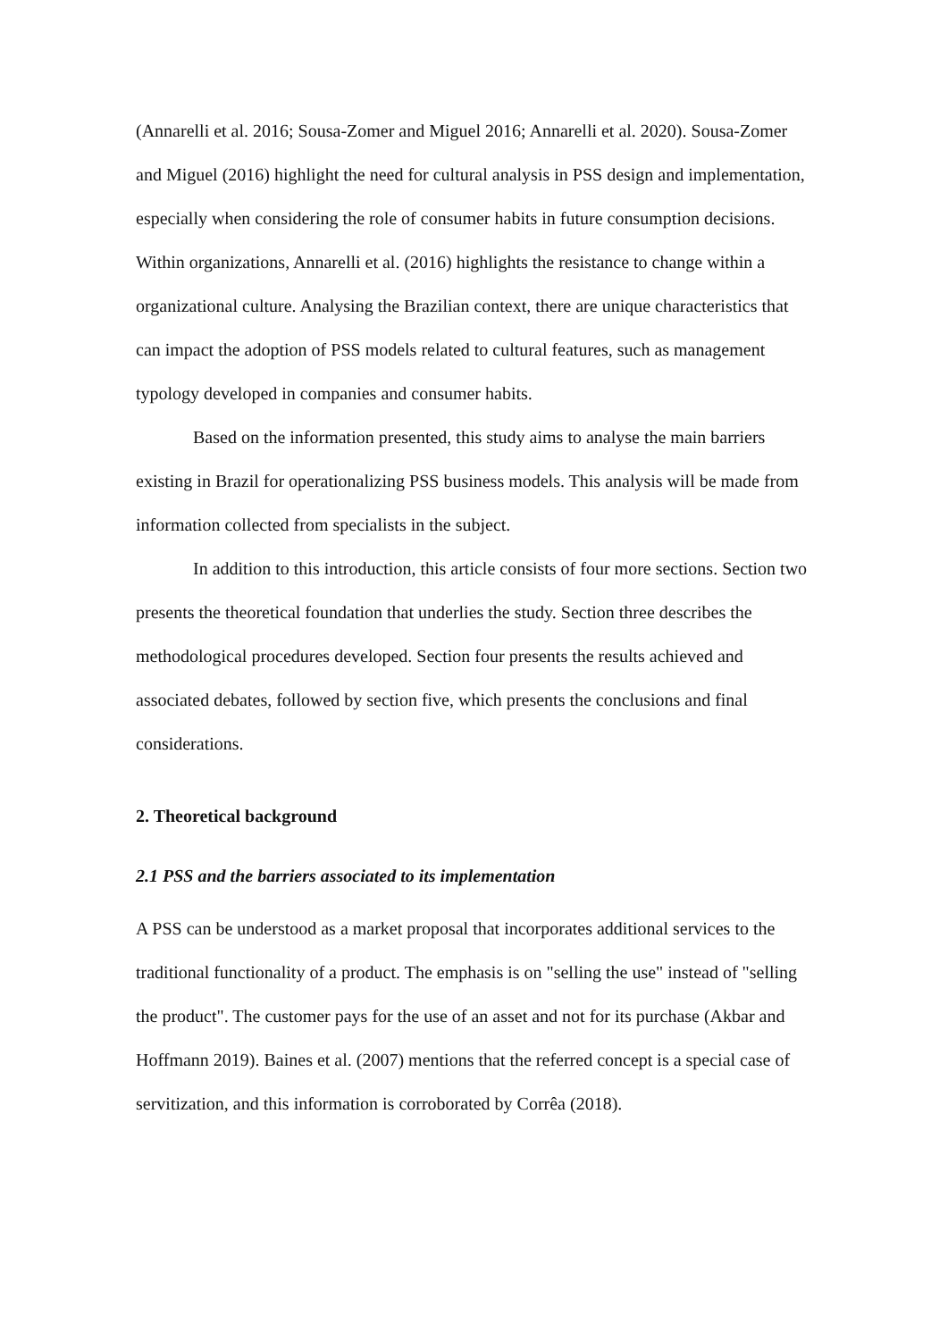(Annarelli et al. 2016; Sousa-Zomer and Miguel 2016; Annarelli et al. 2020). Sousa-Zomer and Miguel (2016) highlight the need for cultural analysis in PSS design and implementation, especially when considering the role of consumer habits in future consumption decisions. Within organizations, Annarelli et al. (2016) highlights the resistance to change within a organizational culture. Analysing the Brazilian context, there are unique characteristics that can impact the adoption of PSS models related to cultural features, such as management typology developed in companies and consumer habits.
Based on the information presented, this study aims to analyse the main barriers existing in Brazil for operationalizing PSS business models. This analysis will be made from information collected from specialists in the subject.
In addition to this introduction, this article consists of four more sections. Section two presents the theoretical foundation that underlies the study. Section three describes the methodological procedures developed. Section four presents the results achieved and associated debates, followed by section five, which presents the conclusions and final considerations.
2. Theoretical background
2.1 PSS and the barriers associated to its implementation
A PSS can be understood as a market proposal that incorporates additional services to the traditional functionality of a product. The emphasis is on "selling the use" instead of "selling the product". The customer pays for the use of an asset and not for its purchase (Akbar and Hoffmann 2019). Baines et al. (2007) mentions that the referred concept is a special case of servitization, and this information is corroborated by Corrêa (2018).